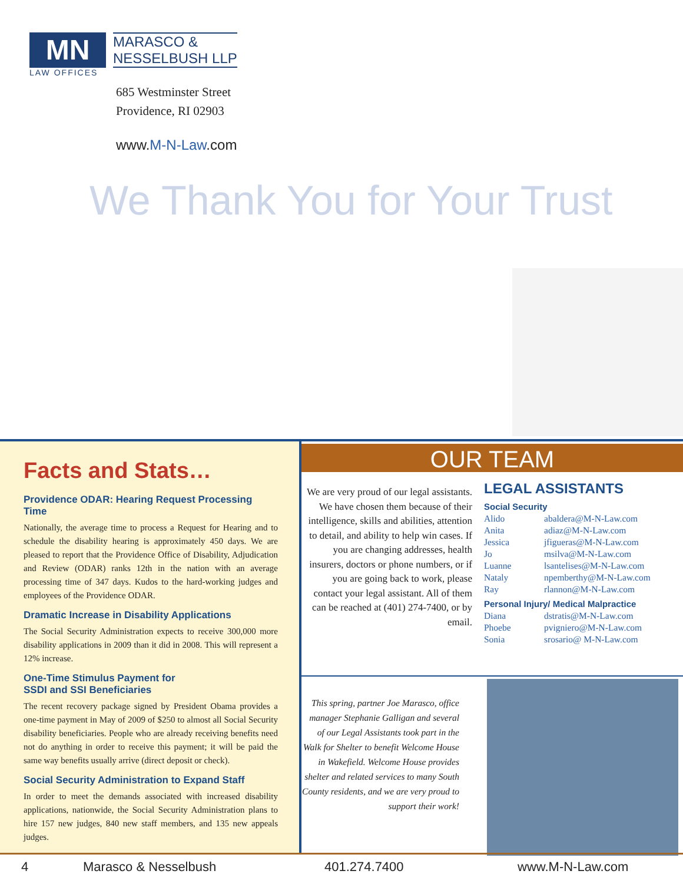MN
LAW OFFICES
MARASCO &
NESSELBUSH LLP
685 Westminster Street
Providence, RI 02903
www.M-N-Law.com
We Thank You for Your Trust
Facts and Stats…
Providence ODAR: Hearing Request Processing Time
Nationally, the average time to process a Request for Hearing and to schedule the disability hearing is approximately 450 days. We are pleased to report that the Providence Office of Disability, Adjudication and Review (ODAR) ranks 12th in the nation with an average processing time of 347 days. Kudos to the hard-working judges and employees of the Providence ODAR.
Dramatic Increase in Disability Applications
The Social Security Administration expects to receive 300,000 more disability applications in 2009 than it did in 2008. This will represent a 12% increase.
One-Time Stimulus Payment for
SSDI and SSI Beneficiaries
The recent recovery package signed by President Obama provides a one-time payment in May of 2009 of $250 to almost all Social Security disability beneficiaries. People who are already receiving benefits need not do anything in order to receive this payment; it will be paid the same way benefits usually arrive (direct deposit or check).
Social Security Administration to Expand Staff
In order to meet the demands associated with increased disability applications, nationwide, the Social Security Administration plans to hire 157 new judges, 840 new staff members, and 135 new appeals judges.
OUR TEAM
We are very proud of our legal assistants. We have chosen them because of their intelligence, skills and abilities, attention to detail, and ability to help win cases. If you are changing addresses, health insurers, doctors or phone numbers, or if you are going back to work, please contact your legal assistant. All of them can be reached at (401) 274-7400, or by email.
LEGAL ASSISTANTS
Social Security
| Alido | abaldera@M-N-Law.com |
| Anita | adiaz@M-N-Law.com |
| Jessica | jfigueras@M-N-Law.com |
| Jo | msilva@M-N-Law.com |
| Luanne | lsantelises@M-N-Law.com |
| Nataly | npemberthy@M-N-Law.com |
| Ray | rlannon@M-N-Law.com |
Personal Injury/ Medical Malpractice
| Diana | dstratis@M-N-Law.com |
| Phoebe | pvigniero@M-N-Law.com |
| Sonia | srosario@ M-N-Law.com |
This spring, partner Joe Marasco, office manager Stephanie Galligan and several of our Legal Assistants took part in the Walk for Shelter to benefit Welcome House in Wakefield. Welcome House provides shelter and related services to many South County residents, and we are very proud to support their work!
4 Marasco & Nesselbush 401.274.7400 www.M-N-Law.com